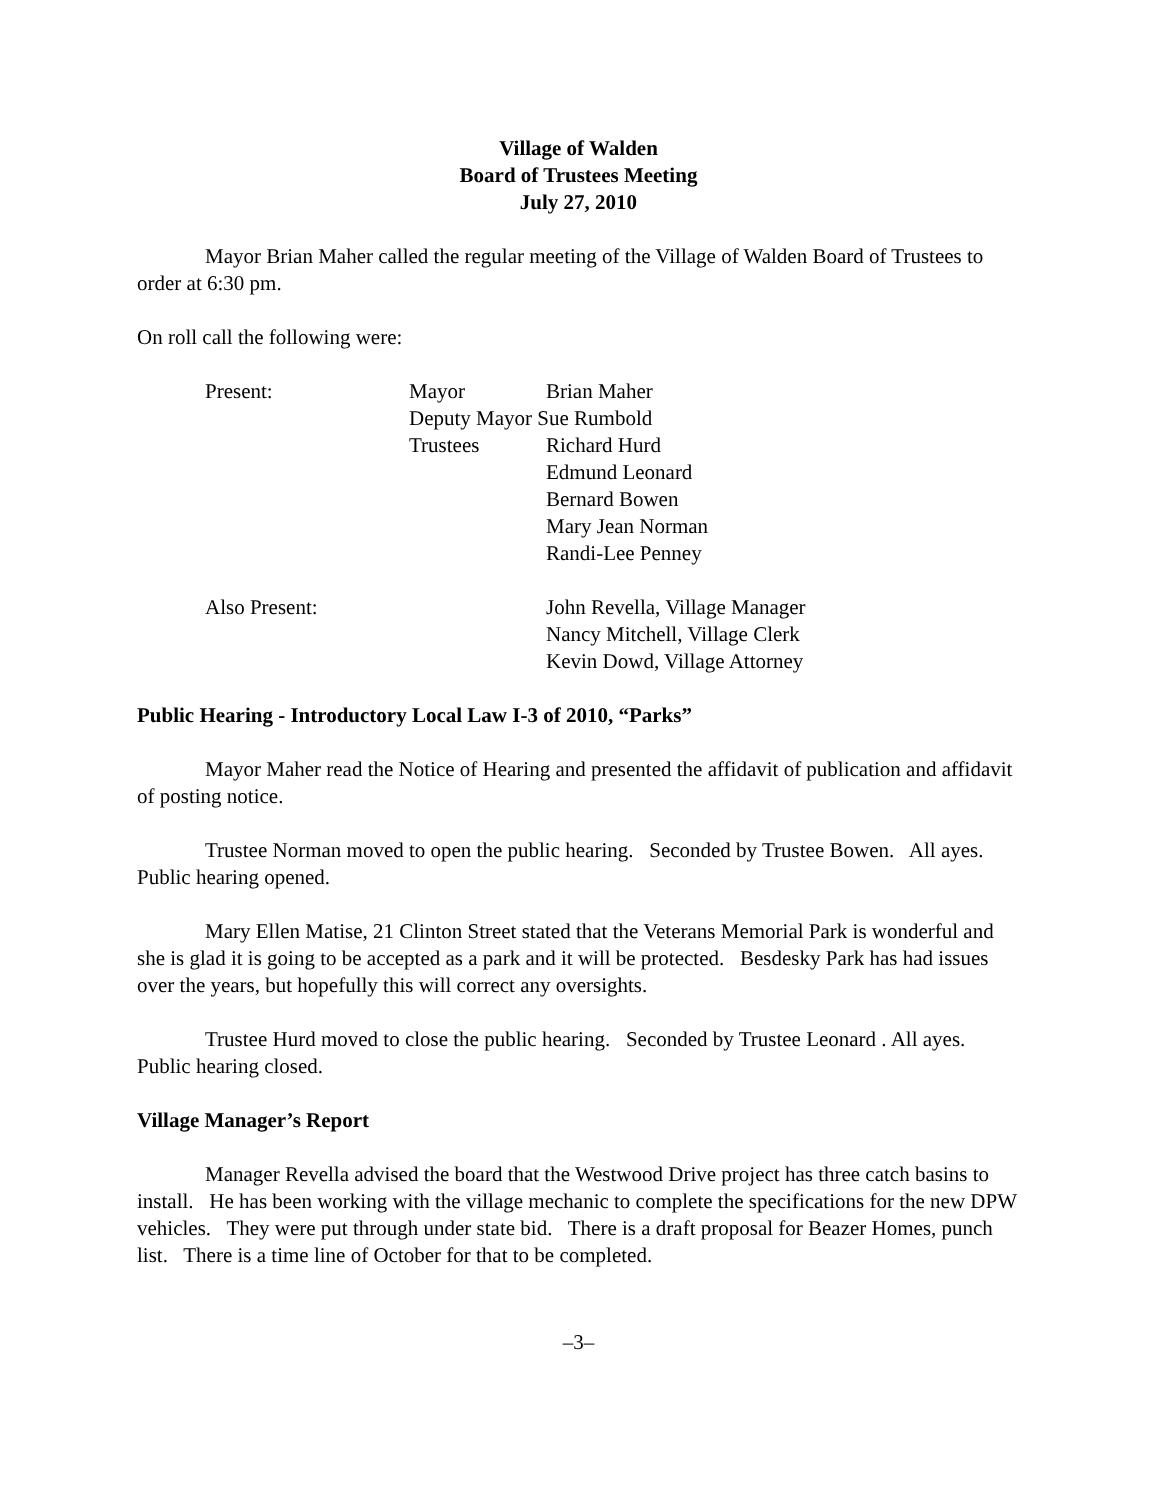Village of Walden
Board of Trustees Meeting
July 27, 2010
Mayor Brian Maher called the regular meeting of the Village of Walden Board of Trustees to order at 6:30 pm.
On roll call the following were:
| Present: | Mayor | Brian Maher |
| | Deputy Mayor Sue Rumbold | |
| | Trustees | Richard Hurd |
| | | Edmund Leonard |
| | | Bernard Bowen |
| | | Mary Jean Norman |
| | | Randi-Lee Penney |
| Also Present: | | John Revella, Village Manager |
| | | Nancy Mitchell, Village Clerk |
| | | Kevin Dowd, Village Attorney |
Public Hearing - Introductory Local Law I-3 of 2010, “Parks”
Mayor Maher read the Notice of Hearing and presented the affidavit of publication and affidavit of posting notice.
Trustee Norman moved to open the public hearing. Seconded by Trustee Bowen. All ayes. Public hearing opened.
Mary Ellen Matise, 21 Clinton Street stated that the Veterans Memorial Park is wonderful and she is glad it is going to be accepted as a park and it will be protected. Besdesky Park has had issues over the years, but hopefully this will correct any oversights.
Trustee Hurd moved to close the public hearing. Seconded by Trustee Leonard . All ayes. Public hearing closed.
Village Manager’s Report
Manager Revella advised the board that the Westwood Drive project has three catch basins to install. He has been working with the village mechanic to complete the specifications for the new DPW vehicles. They were put through under state bid. There is a draft proposal for Beazer Homes, punch list. There is a time line of October for that to be completed.
–3–